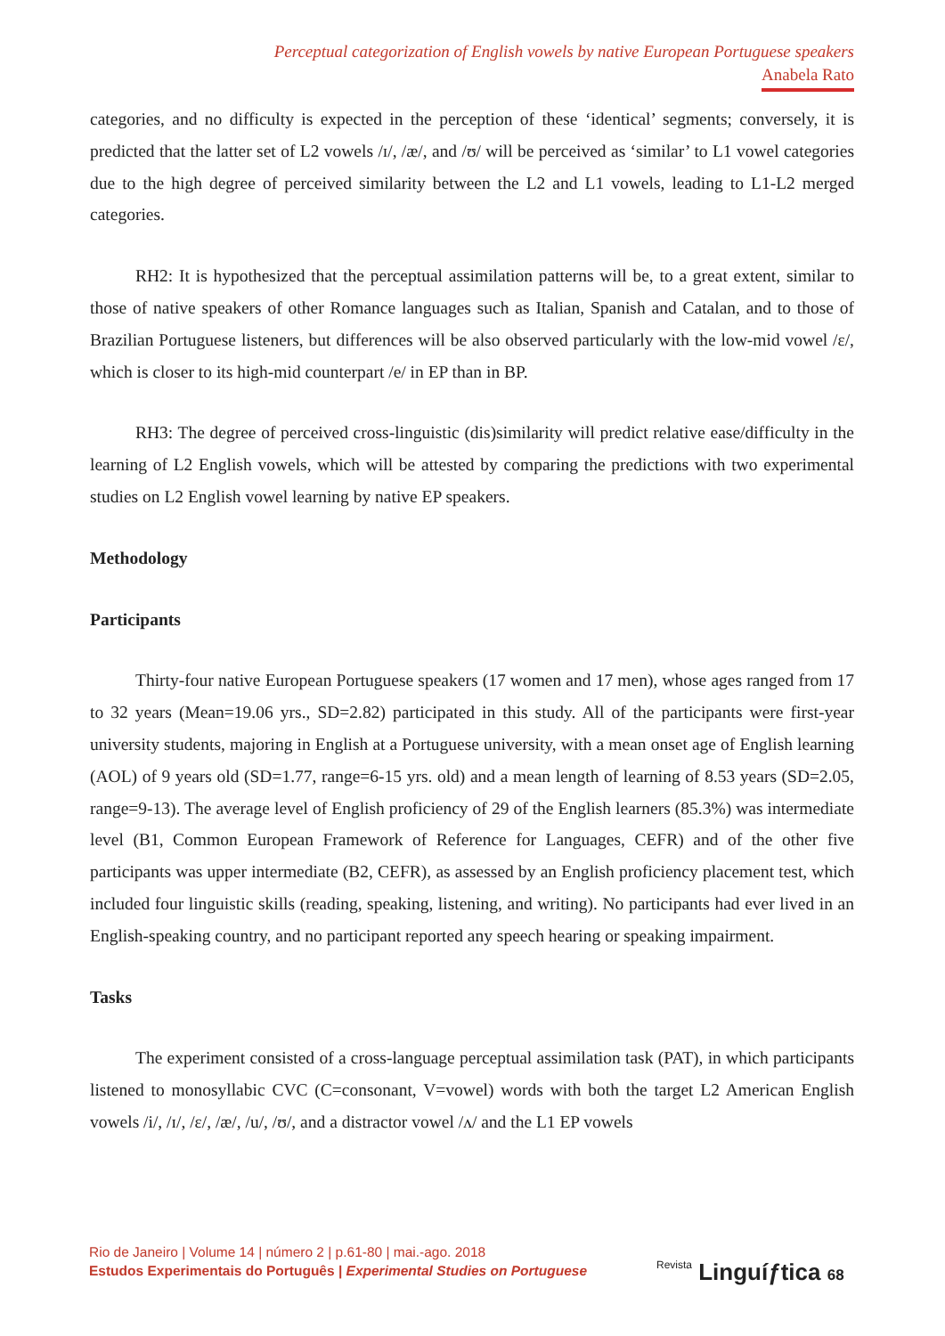Perceptual categorization of English vowels by native European Portuguese speakers
Anabela Rato
categories, and no difficulty is expected in the perception of these ‘identical’ segments; conversely, it is predicted that the latter set of L2 vowels /ɪ/, /æ/, and /ʊ/ will be perceived as ‘similar’ to L1 vowel categories due to the high degree of perceived similarity between the L2 and L1 vowels, leading to L1-L2 merged categories.
RH2: It is hypothesized that the perceptual assimilation patterns will be, to a great extent, similar to those of native speakers of other Romance languages such as Italian, Spanish and Catalan, and to those of Brazilian Portuguese listeners, but differences will be also observed particularly with the low-mid vowel /ɛ/, which is closer to its high-mid counterpart /e/ in EP than in BP.
RH3: The degree of perceived cross-linguistic (dis)similarity will predict relative ease/difficulty in the learning of L2 English vowels, which will be attested by comparing the predictions with two experimental studies on L2 English vowel learning by native EP speakers.
Methodology
Participants
Thirty-four native European Portuguese speakers (17 women and 17 men), whose ages ranged from 17 to 32 years (Mean=19.06 yrs., SD=2.82) participated in this study. All of the participants were first-year university students, majoring in English at a Portuguese university, with a mean onset age of English learning (AOL) of 9 years old (SD=1.77, range=6-15 yrs. old) and a mean length of learning of 8.53 years (SD=2.05, range=9-13). The average level of English proficiency of 29 of the English learners (85.3%) was intermediate level (B1, Common European Framework of Reference for Languages, CEFR) and of the other five participants was upper intermediate (B2, CEFR), as assessed by an English proficiency placement test, which included four linguistic skills (reading, speaking, listening, and writing). No participants had ever lived in an English-speaking country, and no participant reported any speech hearing or speaking impairment.
Tasks
The experiment consisted of a cross-language perceptual assimilation task (PAT), in which participants listened to monosyllabic CVC (C=consonant, V=vowel) words with both the target L2 American English vowels /i/, /ɪ/, /ɛ/, /æ/, /u/, /ʊ/, and a distractor vowel /ʌ/ and the L1 EP vowels
Rio de Janeiro | Volume 14 | número 2 | p.61-80 | mai.-ago. 2018
Estudos Experimentais do Português | Experimental Studies on Portuguese
Revista Linguíƒtica 68